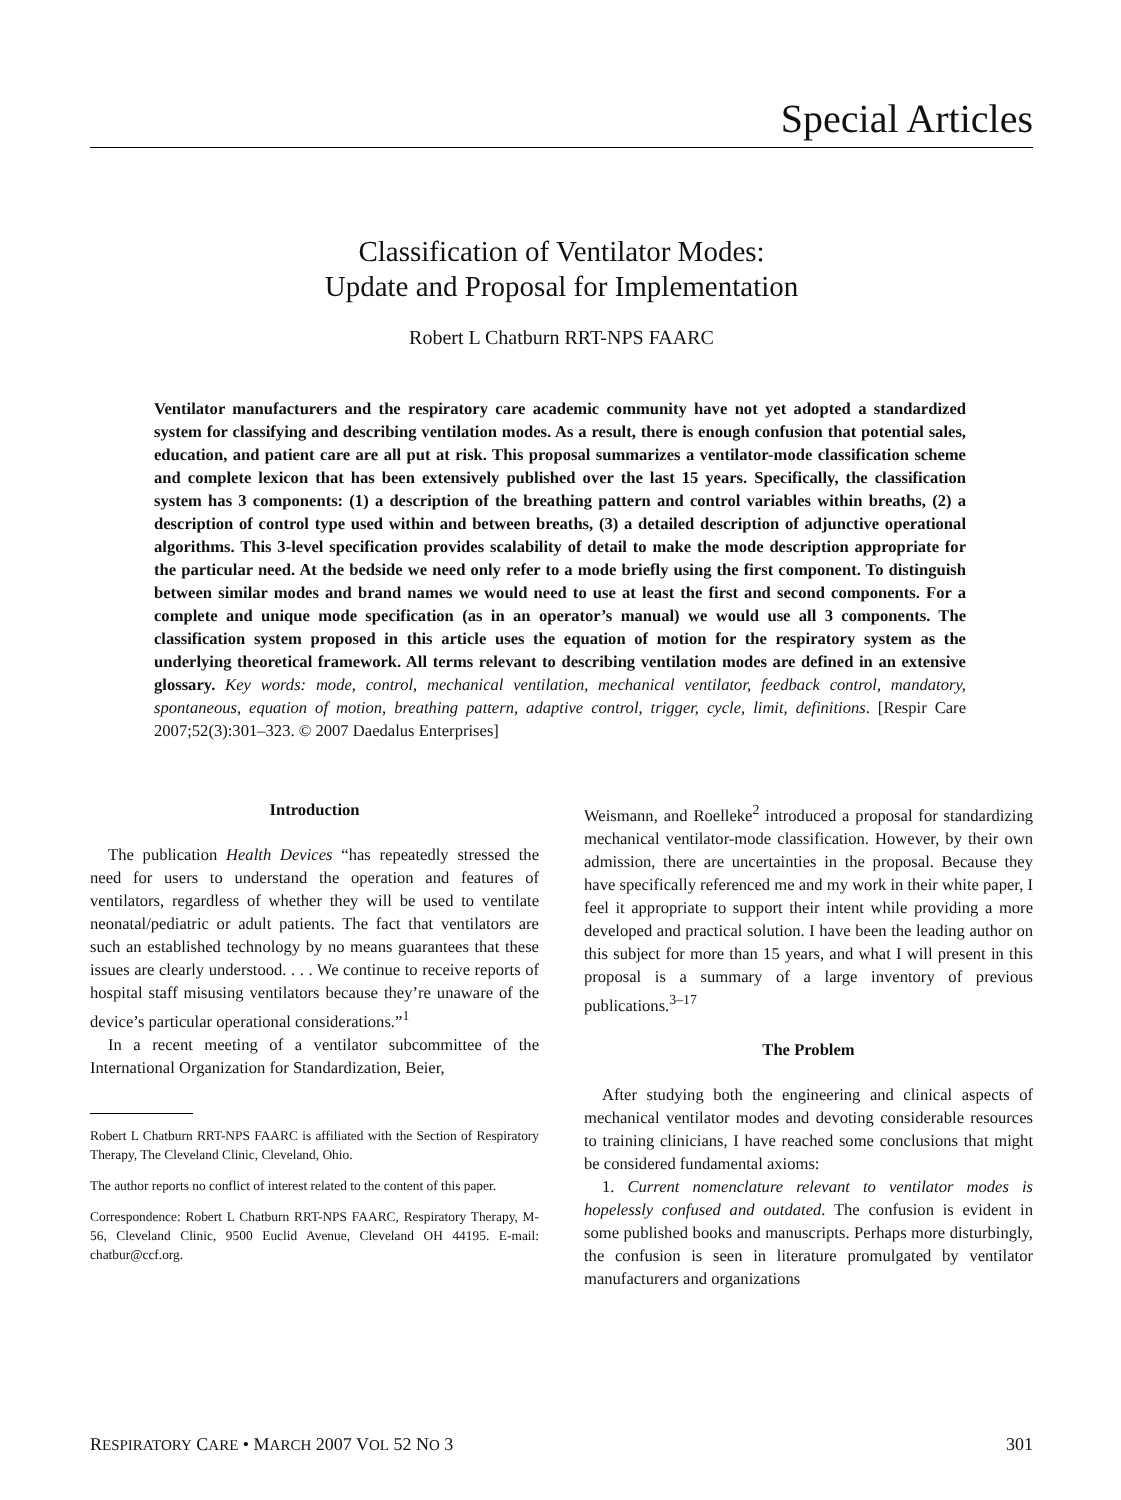Special Articles
Classification of Ventilator Modes:
Update and Proposal for Implementation
Robert L Chatburn RRT-NPS FAARC
Ventilator manufacturers and the respiratory care academic community have not yet adopted a standardized system for classifying and describing ventilation modes. As a result, there is enough confusion that potential sales, education, and patient care are all put at risk. This proposal summarizes a ventilator-mode classification scheme and complete lexicon that has been extensively published over the last 15 years. Specifically, the classification system has 3 components: (1) a description of the breathing pattern and control variables within breaths, (2) a description of control type used within and between breaths, (3) a detailed description of adjunctive operational algorithms. This 3-level specification provides scalability of detail to make the mode description appropriate for the particular need. At the bedside we need only refer to a mode briefly using the first component. To distinguish between similar modes and brand names we would need to use at least the first and second components. For a complete and unique mode specification (as in an operator’s manual) we would use all 3 components. The classification system proposed in this article uses the equation of motion for the respiratory system as the underlying theoretical framework. All terms relevant to describing ventilation modes are defined in an extensive glossary. Key words: mode, control, mechanical ventilation, mechanical ventilator, feedback control, mandatory, spontaneous, equation of motion, breathing pattern, adaptive control, trigger, cycle, limit, definitions. [Respir Care 2007;52(3):301–323. © 2007 Daedalus Enterprises]
Introduction
The publication Health Devices “has repeatedly stressed the need for users to understand the operation and features of ventilators, regardless of whether they will be used to ventilate neonatal/pediatric or adult patients. The fact that ventilators are such an established technology by no means guarantees that these issues are clearly understood. . . . We continue to receive reports of hospital staff misusing ventilators because they’re unaware of the device’s particular operational considerations.”<sup>1</sup>
In a recent meeting of a ventilator subcommittee of the International Organization for Standardization, Beier,
Robert L Chatburn RRT-NPS FAARC is affiliated with the Section of Respiratory Therapy, The Cleveland Clinic, Cleveland, Ohio.
The author reports no conflict of interest related to the content of this paper.
Correspondence: Robert L Chatburn RRT-NPS FAARC, Respiratory Therapy, M-56, Cleveland Clinic, 9500 Euclid Avenue, Cleveland OH 44195. E-mail: chatbur@ccf.org.
Weismann, and Roelleke<sup>2</sup> introduced a proposal for standardizing mechanical ventilator-mode classification. However, by their own admission, there are uncertainties in the proposal. Because they have specifically referenced me and my work in their white paper, I feel it appropriate to support their intent while providing a more developed and practical solution. I have been the leading author on this subject for more than 15 years, and what I will present in this proposal is a summary of a large inventory of previous publications.<sup>3–17</sup>
The Problem
After studying both the engineering and clinical aspects of mechanical ventilator modes and devoting considerable resources to training clinicians, I have reached some conclusions that might be considered fundamental axioms:
1. Current nomenclature relevant to ventilator modes is hopelessly confused and outdated. The confusion is evident in some published books and manuscripts. Perhaps more disturbingly, the confusion is seen in literature promulgated by ventilator manufacturers and organizations
RESPIRATORY CARE • MARCH 2007 VOL 52 NO 3 301